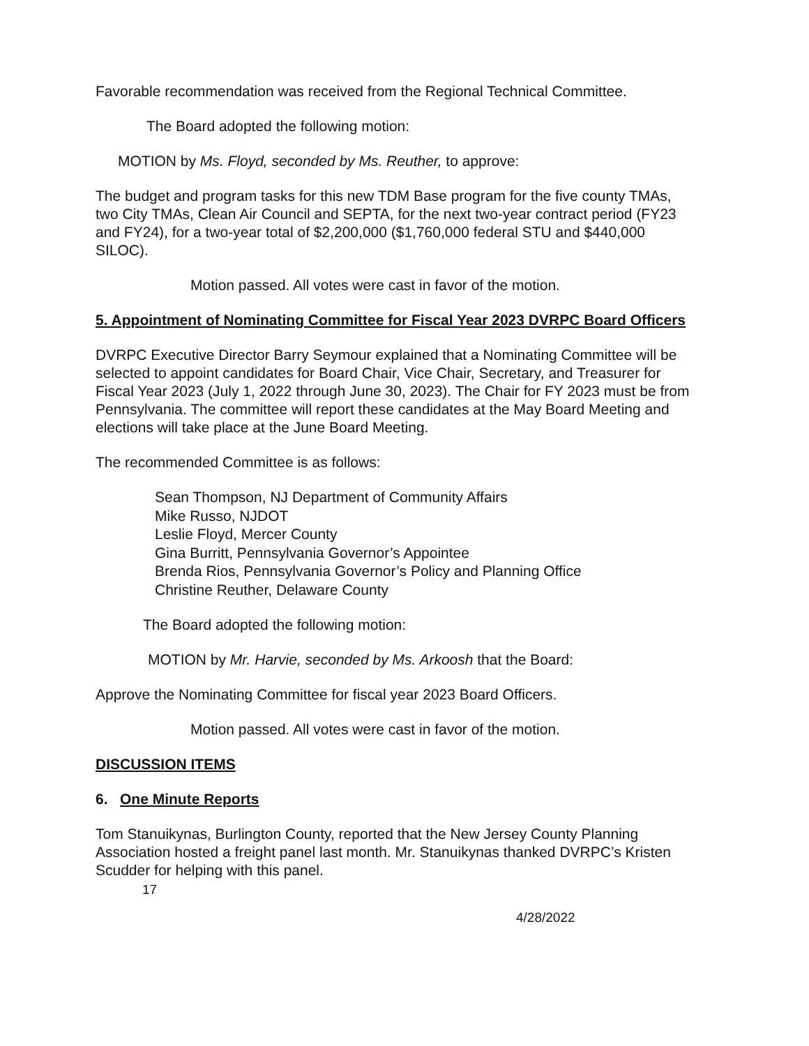Favorable recommendation was received from the Regional Technical Committee.
The Board adopted the following motion:
MOTION by Ms. Floyd, seconded by Ms. Reuther, to approve:
The budget and program tasks for this new TDM Base program for the five county TMAs, two City TMAs, Clean Air Council and SEPTA, for the next two-year contract period (FY23 and FY24), for a two-year total of $2,200,000 ($1,760,000 federal STU and $440,000 SILOC).
Motion passed. All votes were cast in favor of the motion.
5. Appointment of Nominating Committee for Fiscal Year 2023 DVRPC Board Officers
DVRPC Executive Director Barry Seymour explained that a Nominating Committee will be selected to appoint candidates for Board Chair, Vice Chair, Secretary, and Treasurer for Fiscal Year 2023 (July 1, 2022 through June 30, 2023). The Chair for FY 2023 must be from Pennsylvania. The committee will report these candidates at the May Board Meeting and elections will take place at the June Board Meeting.
The recommended Committee is as follows:
Sean Thompson, NJ Department of Community Affairs
Mike Russo, NJDOT
Leslie Floyd, Mercer County
Gina Burritt, Pennsylvania Governor’s Appointee
Brenda Rios, Pennsylvania Governor’s Policy and Planning Office
Christine Reuther, Delaware County
The Board adopted the following motion:
MOTION by Mr. Harvie, seconded by Ms. Arkoosh that the Board:
Approve the Nominating Committee for fiscal year 2023 Board Officers.
Motion passed. All votes were cast in favor of the motion.
DISCUSSION ITEMS
6. One Minute Reports
Tom Stanuikynas, Burlington County, reported that the New Jersey County Planning Association hosted a freight panel last month. Mr. Stanuikynas thanked DVRPC’s Kristen Scudder for helping with this panel.
17
4/28/2022